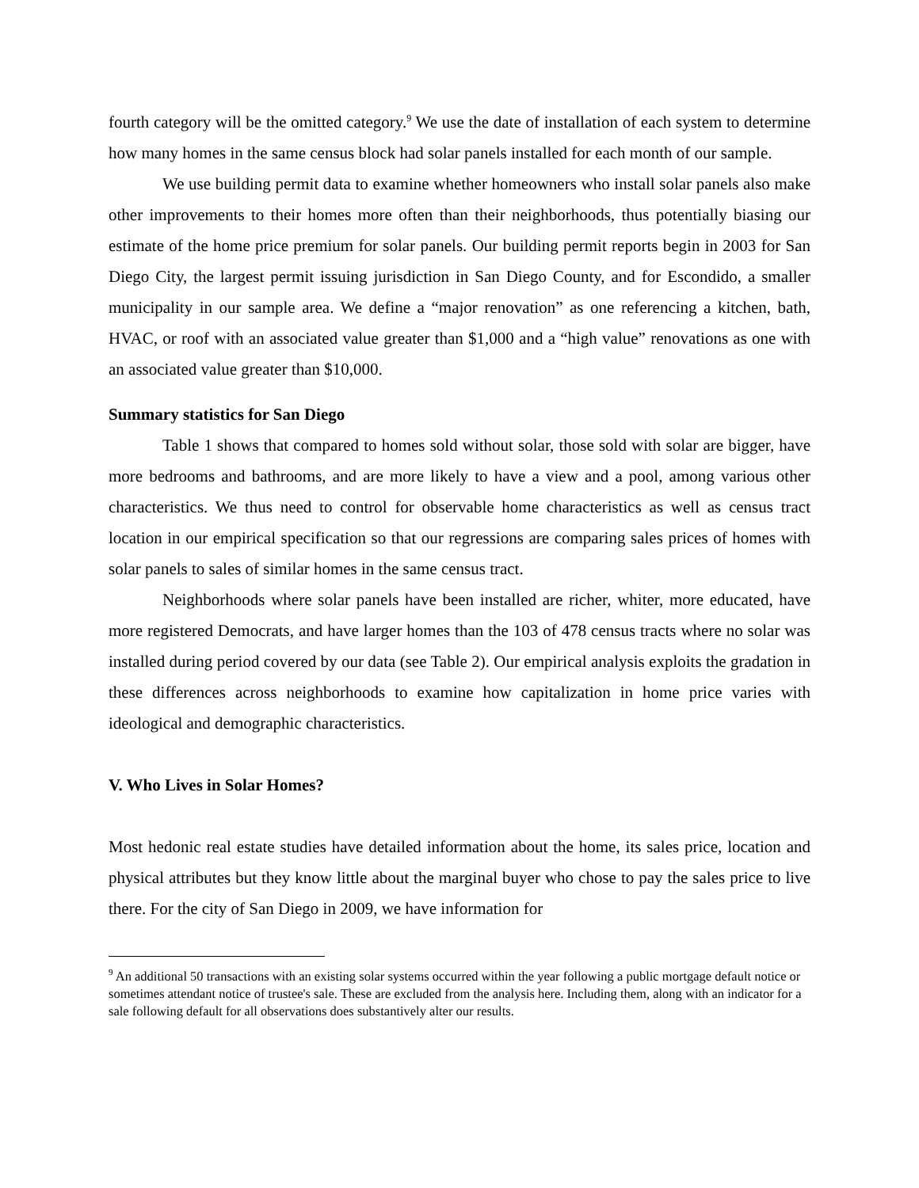fourth category will be the omitted category.<sup>9</sup> We use the date of installation of each system to determine how many homes in the same census block had solar panels installed for each month of our sample.
We use building permit data to examine whether homeowners who install solar panels also make other improvements to their homes more often than their neighborhoods, thus potentially biasing our estimate of the home price premium for solar panels. Our building permit reports begin in 2003 for San Diego City, the largest permit issuing jurisdiction in San Diego County, and for Escondido, a smaller municipality in our sample area. We define a “major renovation” as one referencing a kitchen, bath, HVAC, or roof with an associated value greater than $1,000 and a “high value” renovations as one with an associated value greater than $10,000.
Summary statistics for San Diego
Table 1 shows that compared to homes sold without solar, those sold with solar are bigger, have more bedrooms and bathrooms, and are more likely to have a view and a pool, among various other characteristics. We thus need to control for observable home characteristics as well as census tract location in our empirical specification so that our regressions are comparing sales prices of homes with solar panels to sales of similar homes in the same census tract.
Neighborhoods where solar panels have been installed are richer, whiter, more educated, have more registered Democrats, and have larger homes than the 103 of 478 census tracts where no solar was installed during period covered by our data (see Table 2). Our empirical analysis exploits the gradation in these differences across neighborhoods to examine how capitalization in home price varies with ideological and demographic characteristics.
V. Who Lives in Solar Homes?
Most hedonic real estate studies have detailed information about the home, its sales price, location and physical attributes but they know little about the marginal buyer who chose to pay the sales price to live there. For the city of San Diego in 2009, we have information for
<sup>9</sup> An additional 50 transactions with an existing solar systems occurred within the year following a public mortgage default notice or sometimes attendant notice of trustee's sale. These are excluded from the analysis here. Including them, along with an indicator for a sale following default for all observations does substantively alter our results.